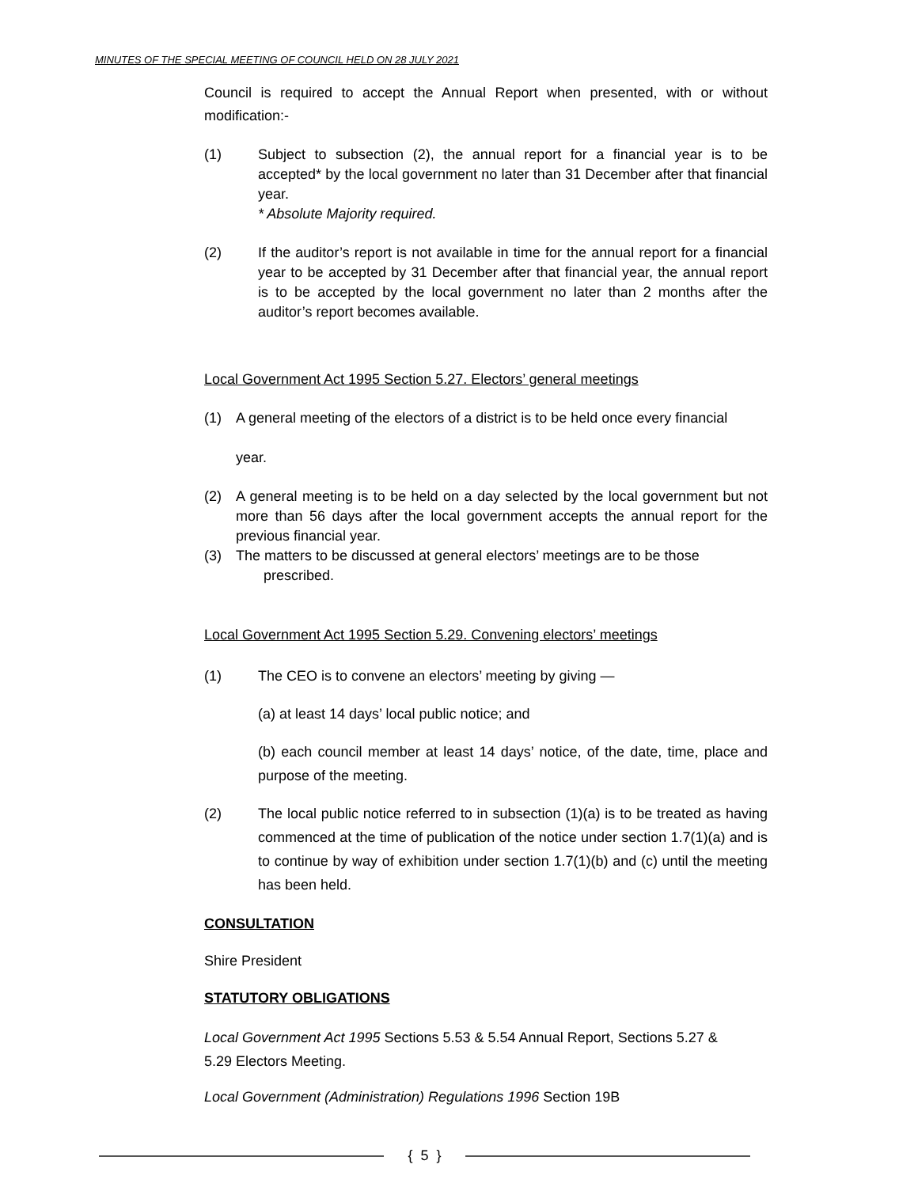MINUTES OF THE SPECIAL MEETING OF COUNCIL HELD ON 28 JULY 2021
Council is required to accept the Annual Report when presented, with or without modification:-
(1) Subject to subsection (2), the annual report for a financial year is to be accepted* by the local government no later than 31 December after that financial year.
* Absolute Majority required.
(2) If the auditor’s report is not available in time for the annual report for a financial year to be accepted by 31 December after that financial year, the annual report is to be accepted by the local government no later than 2 months after the auditor’s report becomes available.
Local Government Act 1995 Section 5.27. Electors’ general meetings
(1) A general meeting of the electors of a district is to be held once every financial
year.
(2) A general meeting is to be held on a day selected by the local government but not more than 56 days after the local government accepts the annual report for the previous financial year.
(3) The matters to be discussed at general electors’ meetings are to be those
prescribed.
Local Government Act 1995 Section 5.29. Convening electors’ meetings
(1) The CEO is to convene an electors’ meeting by giving —
(a) at least 14 days’ local public notice; and
(b) each council member at least 14 days’ notice, of the date, time, place and purpose of the meeting.
(2) The local public notice referred to in subsection (1)(a) is to be treated as having commenced at the time of publication of the notice under section 1.7(1)(a) and is to continue by way of exhibition under section 1.7(1)(b) and (c) until the meeting has been held.
CONSULTATION
Shire President
STATUTORY OBLIGATIONS
Local Government Act 1995 Sections 5.53 & 5.54 Annual Report, Sections 5.27 &
5.29 Electors Meeting.
Local Government (Administration) Regulations 1996 Section 19B
{ 5 }